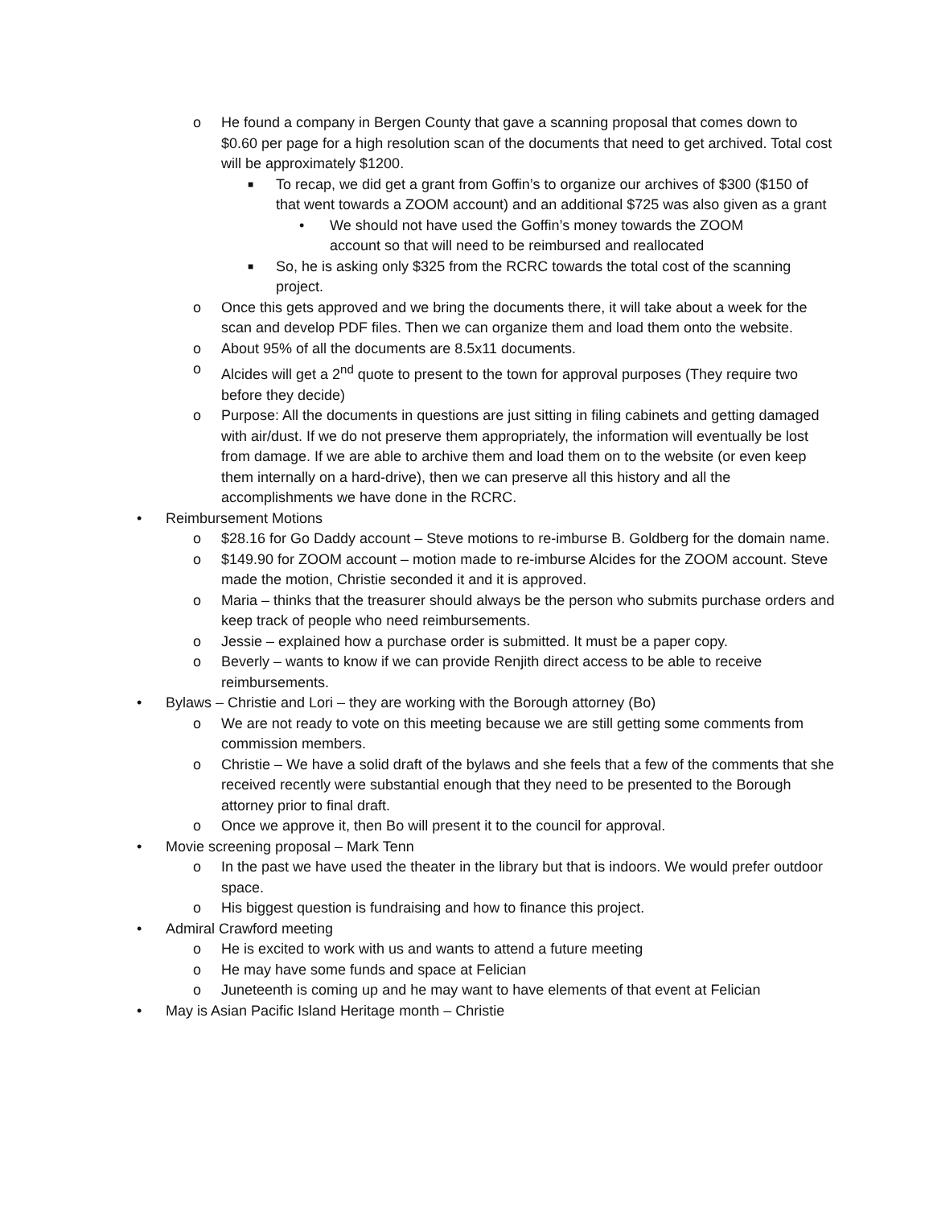o He found a company in Bergen County that gave a scanning proposal that comes down to $0.60 per page for a high resolution scan of the documents that need to get archived. Total cost will be approximately $1200.
■ To recap, we did get a grant from Goffin’s to organize our archives of $300 ($150 of that went towards a ZOOM account) and an additional $725 was also given as a grant
• We should not have used the Goffin’s money towards the ZOOM account so that will need to be reimbursed and reallocated
■ So, he is asking only $325 from the RCRC towards the total cost of the scanning project.
o Once this gets approved and we bring the documents there, it will take about a week for the scan and develop PDF files. Then we can organize them and load them onto the website.
o About 95% of all the documents are 8.5x11 documents.
o Alcides will get a 2<sup>nd</sup> quote to present to the town for approval purposes (They require two before they decide)
o Purpose: All the documents in questions are just sitting in filing cabinets and getting damaged with air/dust. If we do not preserve them appropriately, the information will eventually be lost from damage. If we are able to archive them and load them on to the website (or even keep them internally on a hard-drive), then we can preserve all this history and all the accomplishments we have done in the RCRC.
• Reimbursement Motions
o $28.16 for Go Daddy account – Steve motions to re-imburse B. Goldberg for the domain name.
o $149.90 for ZOOM account – motion made to re-imburse Alcides for the ZOOM account. Steve made the motion, Christie seconded it and it is approved.
o Maria – thinks that the treasurer should always be the person who submits purchase orders and keep track of people who need reimbursements.
o Jessie – explained how a purchase order is submitted. It must be a paper copy.
o Beverly – wants to know if we can provide Renjith direct access to be able to receive reimbursements.
• Bylaws – Christie and Lori – they are working with the Borough attorney (Bo)
o We are not ready to vote on this meeting because we are still getting some comments from commission members.
o Christie – We have a solid draft of the bylaws and she feels that a few of the comments that she received recently were substantial enough that they need to be presented to the Borough attorney prior to final draft.
o Once we approve it, then Bo will present it to the council for approval.
• Movie screening proposal – Mark Tenn
o In the past we have used the theater in the library but that is indoors. We would prefer outdoor space.
o His biggest question is fundraising and how to finance this project.
• Admiral Crawford meeting
o He is excited to work with us and wants to attend a future meeting
o He may have some funds and space at Felician
o Juneteenth is coming up and he may want to have elements of that event at Felician
• May is Asian Pacific Island Heritage month – Christie